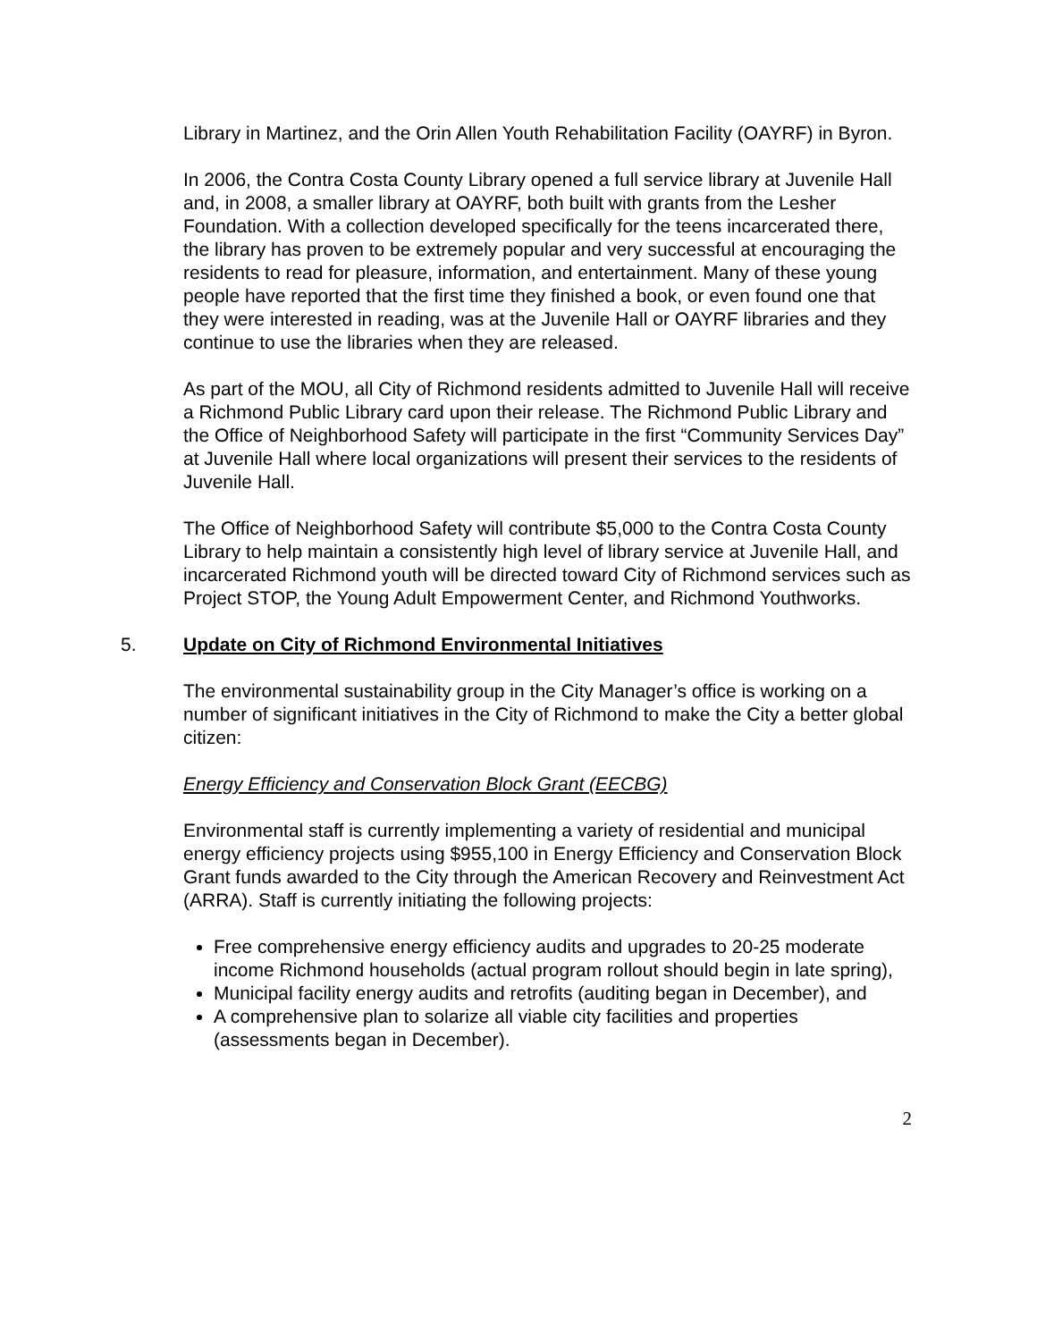Library in Martinez, and the Orin Allen Youth Rehabilitation Facility (OAYRF) in Byron.
In 2006, the Contra Costa County Library opened a full service library at Juvenile Hall and, in 2008, a smaller library at OAYRF, both built with grants from the Lesher Foundation. With a collection developed specifically for the teens incarcerated there, the library has proven to be extremely popular and very successful at encouraging the residents to read for pleasure, information, and entertainment. Many of these young people have reported that the first time they finished a book, or even found one that they were interested in reading, was at the Juvenile Hall or OAYRF libraries and they continue to use the libraries when they are released.
As part of the MOU, all City of Richmond residents admitted to Juvenile Hall will receive a Richmond Public Library card upon their release. The Richmond Public Library and the Office of Neighborhood Safety will participate in the first “Community Services Day” at Juvenile Hall where local organizations will present their services to the residents of Juvenile Hall.
The Office of Neighborhood Safety will contribute $5,000 to the Contra Costa County Library to help maintain a consistently high level of library service at Juvenile Hall, and incarcerated Richmond youth will be directed toward City of Richmond services such as Project STOP, the Young Adult Empowerment Center, and Richmond Youthworks.
5. Update on City of Richmond Environmental Initiatives
The environmental sustainability group in the City Manager’s office is working on a number of significant initiatives in the City of Richmond to make the City a better global citizen:
Energy Efficiency and Conservation Block Grant (EECBG)
Environmental staff is currently implementing a variety of residential and municipal energy efficiency projects using $955,100 in Energy Efficiency and Conservation Block Grant funds awarded to the City through the American Recovery and Reinvestment Act (ARRA). Staff is currently initiating the following projects:
Free comprehensive energy efficiency audits and upgrades to 20-25 moderate income Richmond households (actual program rollout should begin in late spring),
Municipal facility energy audits and retrofits (auditing began in December), and
A comprehensive plan to solarize all viable city facilities and properties (assessments began in December).
2